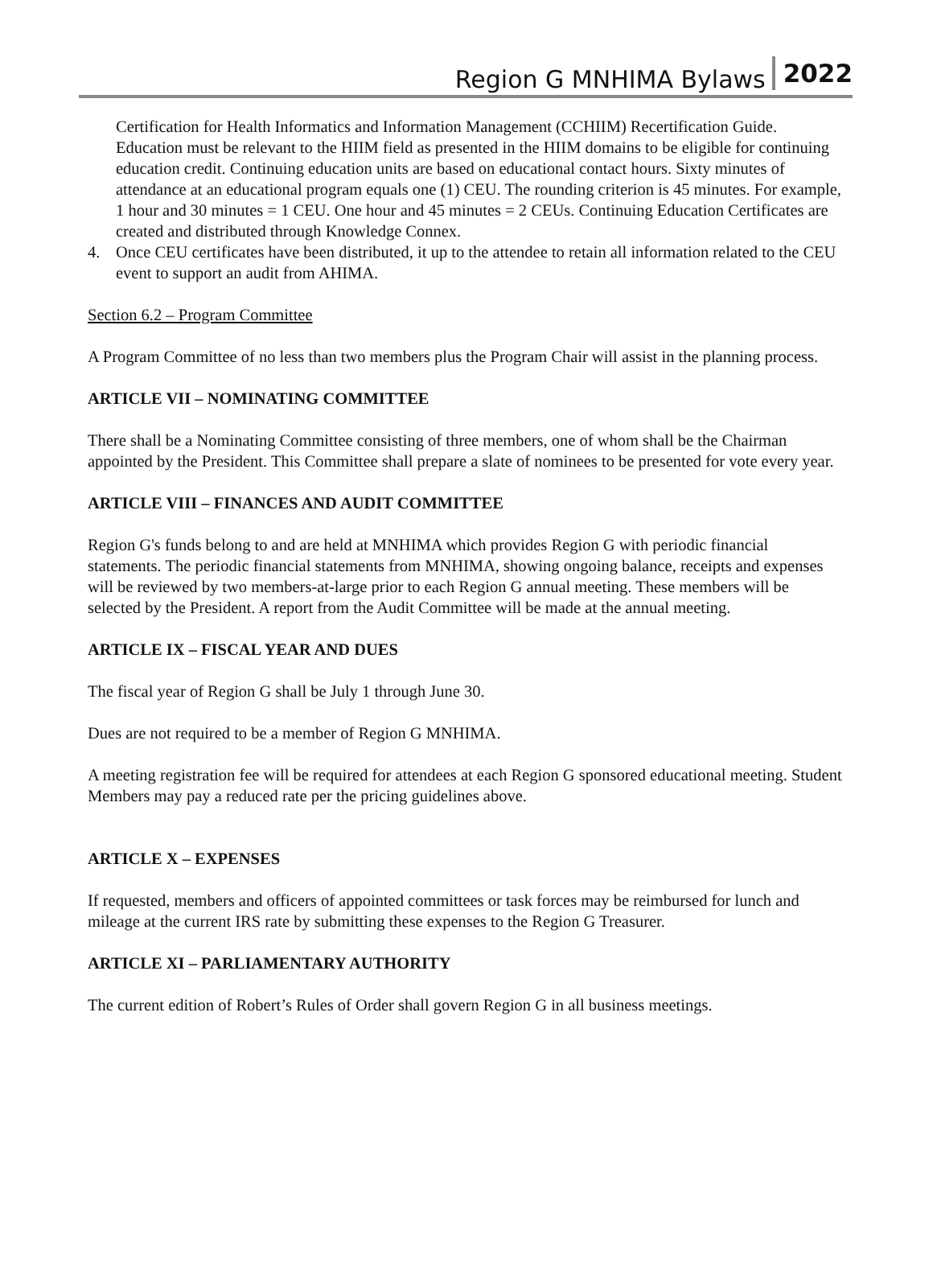Region G MNHIMA Bylaws 2022
Certification for Health Informatics and Information Management (CCHIIM) Recertification Guide. Education must be relevant to the HIIM field as presented in the HIIM domains to be eligible for continuing education credit. Continuing education units are based on educational contact hours. Sixty minutes of attendance at an educational program equals one (1) CEU. The rounding criterion is 45 minutes. For example, 1 hour and 30 minutes = 1 CEU. One hour and 45 minutes = 2 CEUs. Continuing Education Certificates are created and distributed through Knowledge Connex.
4. Once CEU certificates have been distributed, it up to the attendee to retain all information related to the CEU event to support an audit from AHIMA.
Section 6.2 – Program Committee
A Program Committee of no less than two members plus the Program Chair will assist in the planning process.
ARTICLE VII – NOMINATING COMMITTEE
There shall be a Nominating Committee consisting of three members, one of whom shall be the Chairman appointed by the President. This Committee shall prepare a slate of nominees to be presented for vote every year.
ARTICLE VIII – FINANCES AND AUDIT COMMITTEE
Region G's funds belong to and are held at MNHIMA which provides Region G with periodic financial statements. The periodic financial statements from MNHIMA, showing ongoing balance, receipts and expenses will be reviewed by two members-at-large prior to each Region G annual meeting. These members will be selected by the President. A report from the Audit Committee will be made at the annual meeting.
ARTICLE IX – FISCAL YEAR AND DUES
The fiscal year of Region G shall be July 1 through June 30.
Dues are not required to be a member of Region G MNHIMA.
A meeting registration fee will be required for attendees at each Region G sponsored educational meeting. Student Members may pay a reduced rate per the pricing guidelines above.
ARTICLE X – EXPENSES
If requested, members and officers of appointed committees or task forces may be reimbursed for lunch and mileage at the current IRS rate by submitting these expenses to the Region G Treasurer.
ARTICLE XI – PARLIAMENTARY AUTHORITY
The current edition of Robert’s Rules of Order shall govern Region G in all business meetings.